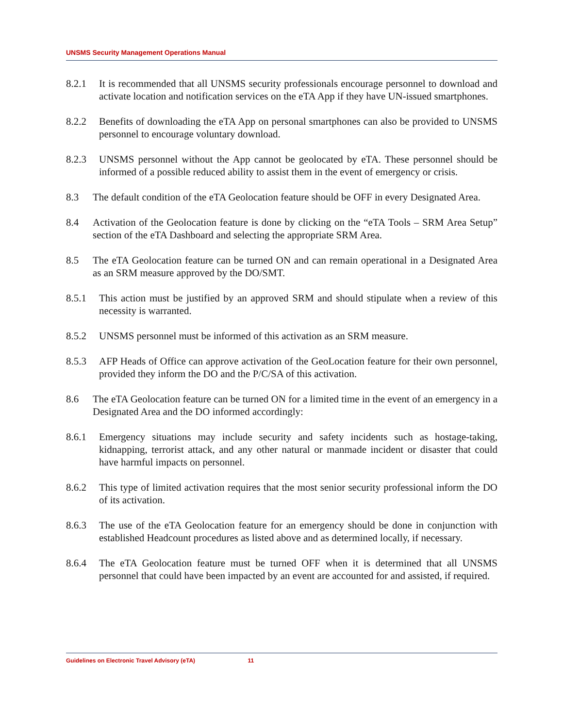UNSMS Security Management Operations Manual
8.2.1 It is recommended that all UNSMS security professionals encourage personnel to download and activate location and notification services on the eTA App if they have UN-issued smartphones.
8.2.2 Benefits of downloading the eTA App on personal smartphones can also be provided to UNSMS personnel to encourage voluntary download.
8.2.3 UNSMS personnel without the App cannot be geolocated by eTA. These personnel should be informed of a possible reduced ability to assist them in the event of emergency or crisis.
8.3 The default condition of the eTA Geolocation feature should be OFF in every Designated Area.
8.4 Activation of the Geolocation feature is done by clicking on the “eTA Tools – SRM Area Setup” section of the eTA Dashboard and selecting the appropriate SRM Area.
8.5 The eTA Geolocation feature can be turned ON and can remain operational in a Designated Area as an SRM measure approved by the DO/SMT.
8.5.1 This action must be justified by an approved SRM and should stipulate when a review of this necessity is warranted.
8.5.2 UNSMS personnel must be informed of this activation as an SRM measure.
8.5.3 AFP Heads of Office can approve activation of the GeoLocation feature for their own personnel, provided they inform the DO and the P/C/SA of this activation.
8.6 The eTA Geolocation feature can be turned ON for a limited time in the event of an emergency in a Designated Area and the DO informed accordingly:
8.6.1 Emergency situations may include security and safety incidents such as hostage-taking, kidnapping, terrorist attack, and any other natural or manmade incident or disaster that could have harmful impacts on personnel.
8.6.2 This type of limited activation requires that the most senior security professional inform the DO of its activation.
8.6.3 The use of the eTA Geolocation feature for an emergency should be done in conjunction with established Headcount procedures as listed above and as determined locally, if necessary.
8.6.4 The eTA Geolocation feature must be turned OFF when it is determined that all UNSMS personnel that could have been impacted by an event are accounted for and assisted, if required.
Guidelines on Electronic Travel Advisory (eTA) 11